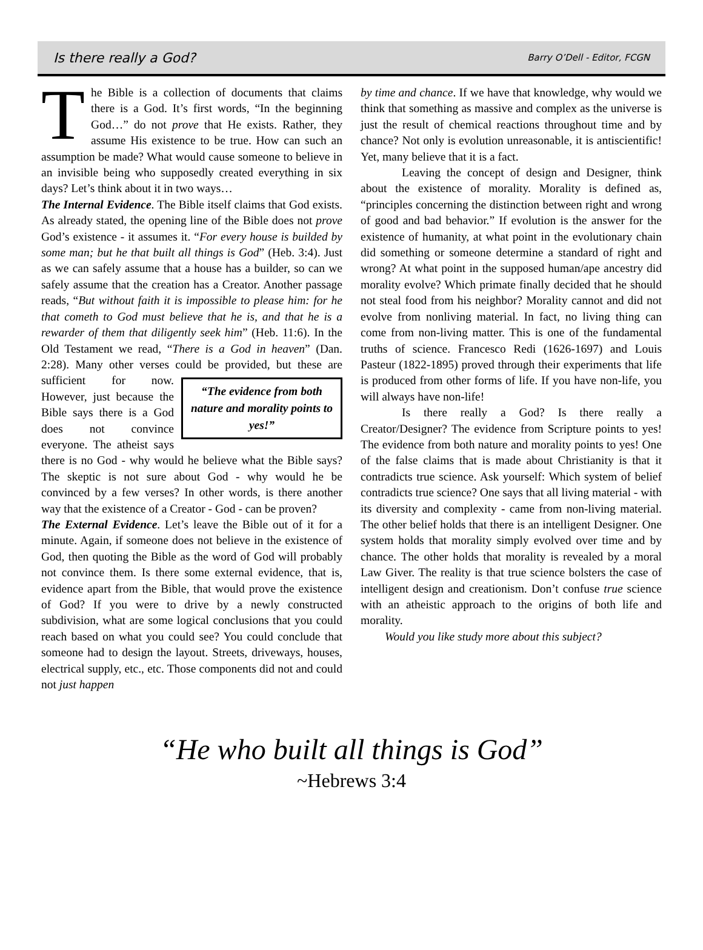Is there really a God? Barry O’Dell - Editor, FCGN
The Bible is a collection of documents that claims there is a God. It’s first words, “In the beginning God…” do not prove that He exists. Rather, they assume His existence to be true. How can such an assumption be made? What would cause someone to believe in an invisible being who supposedly created everything in six days? Let’s think about it in two ways…
The Internal Evidence. The Bible itself claims that God exists. As already stated, the opening line of the Bible does not prove God’s existence - it assumes it. “For every house is builded by some man; but he that built all things is God” (Heb. 3:4). Just as we can safely assume that a house has a builder, so can we safely assume that the creation has a Creator. Another passage reads, “But without faith it is impossible to please him: for he that cometh to God must believe that he is, and that he is a rewarder of them that diligently seek him” (Heb. 11:6). In the Old Testament we read, “There is a God in heaven” (Dan. 2:28). Many other verses could be provided, but these are “The evidence from both nature and morality points to yes!” sufficient for now. However, just because the Bible says there is a God does not convince everyone. The atheist says there is no God - why would he believe what the Bible says? The skeptic is not sure about God - why would he be convinced by a few verses? In other words, is there another way that the existence of a Creator - God - can be proven?
The External Evidence. Let’s leave the Bible out of it for a minute. Again, if someone does not believe in the existence of God, then quoting the Bible as the word of God will probably not convince them. Is there some external evidence, that is, evidence apart from the Bible, that would prove the existence of God? If you were to drive by a newly constructed subdivision, what are some logical conclusions that you could reach based on what you could see? You could conclude that someone had to design the layout. Streets, driveways, houses, electrical supply, etc., etc. Those components did not and could not just happen
by time and chance. If we have that knowledge, why would we think that something as massive and complex as the universe is just the result of chemical reactions throughout time and by chance? Not only is evolution unreasonable, it is antiscientific! Yet, many believe that it is a fact.
Leaving the concept of design and Designer, think about the existence of morality. Morality is defined as, “principles concerning the distinction between right and wrong of good and bad behavior.” If evolution is the answer for the existence of humanity, at what point in the evolutionary chain did something or someone determine a standard of right and wrong? At what point in the supposed human/ape ancestry did morality evolve? Which primate finally decided that he should not steal food from his neighbor? Morality cannot and did not evolve from nonliving material. In fact, no living thing can come from non-living matter. This is one of the fundamental truths of science. Francesco Redi (1626-1697) and Louis Pasteur (1822-1895) proved through their experiments that life is produced from other forms of life. If you have non-life, you will always have non-life!
Is there really a God? Is there really a Creator/Designer? The evidence from Scripture points to yes! The evidence from both nature and morality points to yes! One of the false claims that is made about Christianity is that it contradicts true science. Ask yourself: Which system of belief contradicts true science? One says that all living material - with its diversity and complexity - came from non-living material. The other belief holds that there is an intelligent Designer. One system holds that morality simply evolved over time and by chance. The other holds that morality is revealed by a moral Law Giver. The reality is that true science bolsters the case of intelligent design and creationism. Don’t confuse true science with an atheistic approach to the origins of both life and morality.
Would you like study more about this subject?
“He who built all things is God”
~Hebrews 3:4